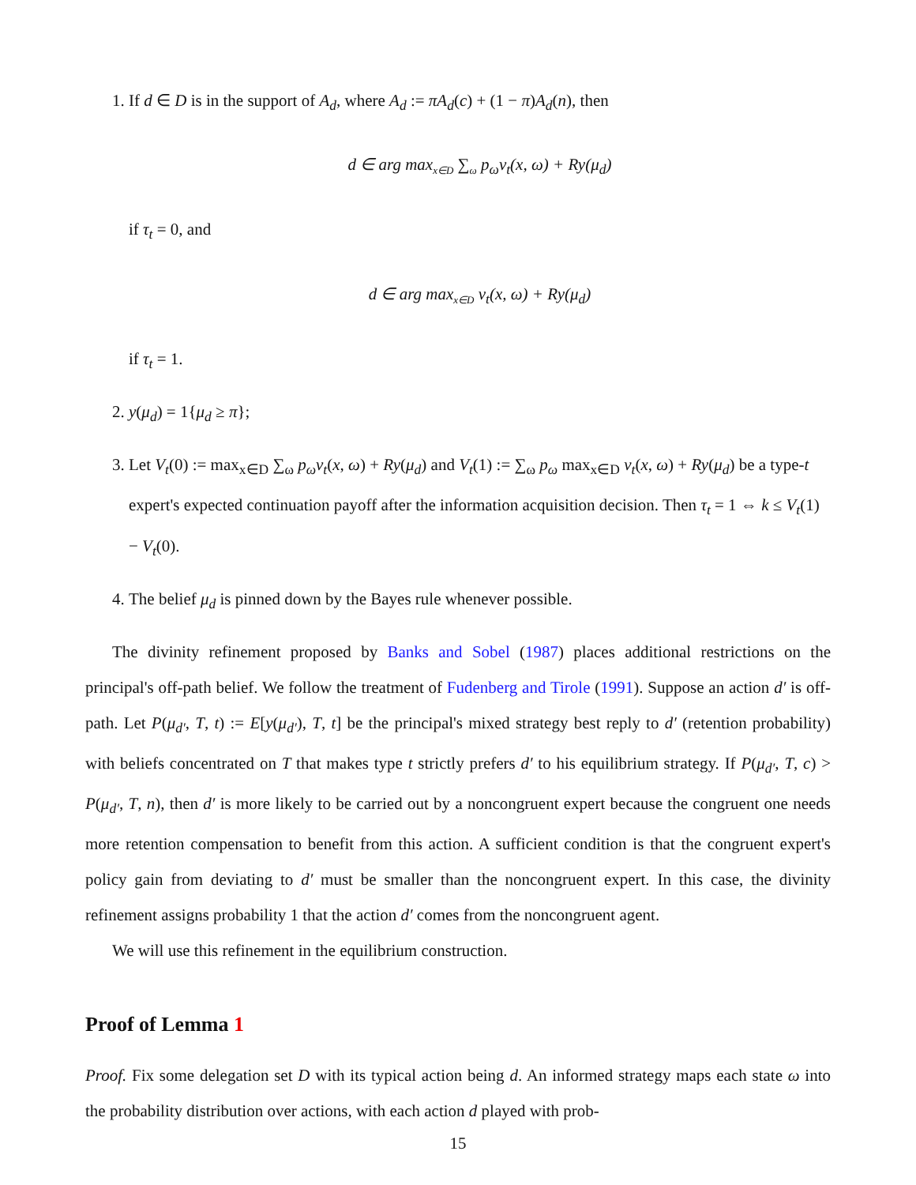1. If d ∈ D is in the support of A<sub>d</sub>, where A<sub>d</sub> := πA<sub>d</sub>(c) + (1 − π)A<sub>d</sub>(n), then
d ∈ arg max<sub>x∈D</sub> ∑<sub>ω</sub> p<sub>ω</sub>v<sub>t</sub>(x, ω) + Ry(μ<sub>d</sub>)
if τ<sub>t</sub> = 0, and
d ∈ arg max<sub>x∈D</sub> v<sub>t</sub>(x, ω) + Ry(μ<sub>d</sub>)
if τ<sub>t</sub> = 1.
2. y(μ<sub>d</sub>) = 1{μ<sub>d</sub> ≥ π};
3. Let V<sub>t</sub>(0) := max<sub>x∈D</sub> ∑<sub>ω</sub> p<sub>ω</sub>v<sub>t</sub>(x, ω) + Ry(μ<sub>d</sub>) and V<sub>t</sub>(1) := ∑<sub>ω</sub> p<sub>ω</sub> max<sub>x∈D</sub> v<sub>t</sub>(x, ω) + Ry(μ<sub>d</sub>) be a type-t expert's expected continuation payoff after the information acquisition decision. Then τ<sub>t</sub> = 1 ⇔ k ≤ V<sub>t</sub>(1) − V<sub>t</sub>(0).
4. The belief μ<sub>d</sub> is pinned down by the Bayes rule whenever possible.
The divinity refinement proposed by Banks and Sobel (1987) places additional restrictions on the principal's off-path belief. We follow the treatment of Fudenberg and Tirole (1991). Suppose an action d′ is off-path. Let P(μ<sub>d′</sub>, T, t) := E[y(μ<sub>d′</sub>), T, t] be the principal's mixed strategy best reply to d′ (retention probability) with beliefs concentrated on T that makes type t strictly prefers d′ to his equilibrium strategy. If P(μ<sub>d′</sub>, T, c) > P(μ<sub>d′</sub>, T, n), then d′ is more likely to be carried out by a noncongruent expert because the congruent one needs more retention compensation to benefit from this action. A sufficient condition is that the congruent expert's policy gain from deviating to d′ must be smaller than the noncongruent expert. In this case, the divinity refinement assigns probability 1 that the action d′ comes from the noncongruent agent.
We will use this refinement in the equilibrium construction.
Proof of Lemma 1
Proof. Fix some delegation set D with its typical action being d. An informed strategy maps each state ω into the probability distribution over actions, with each action d played with prob-
15